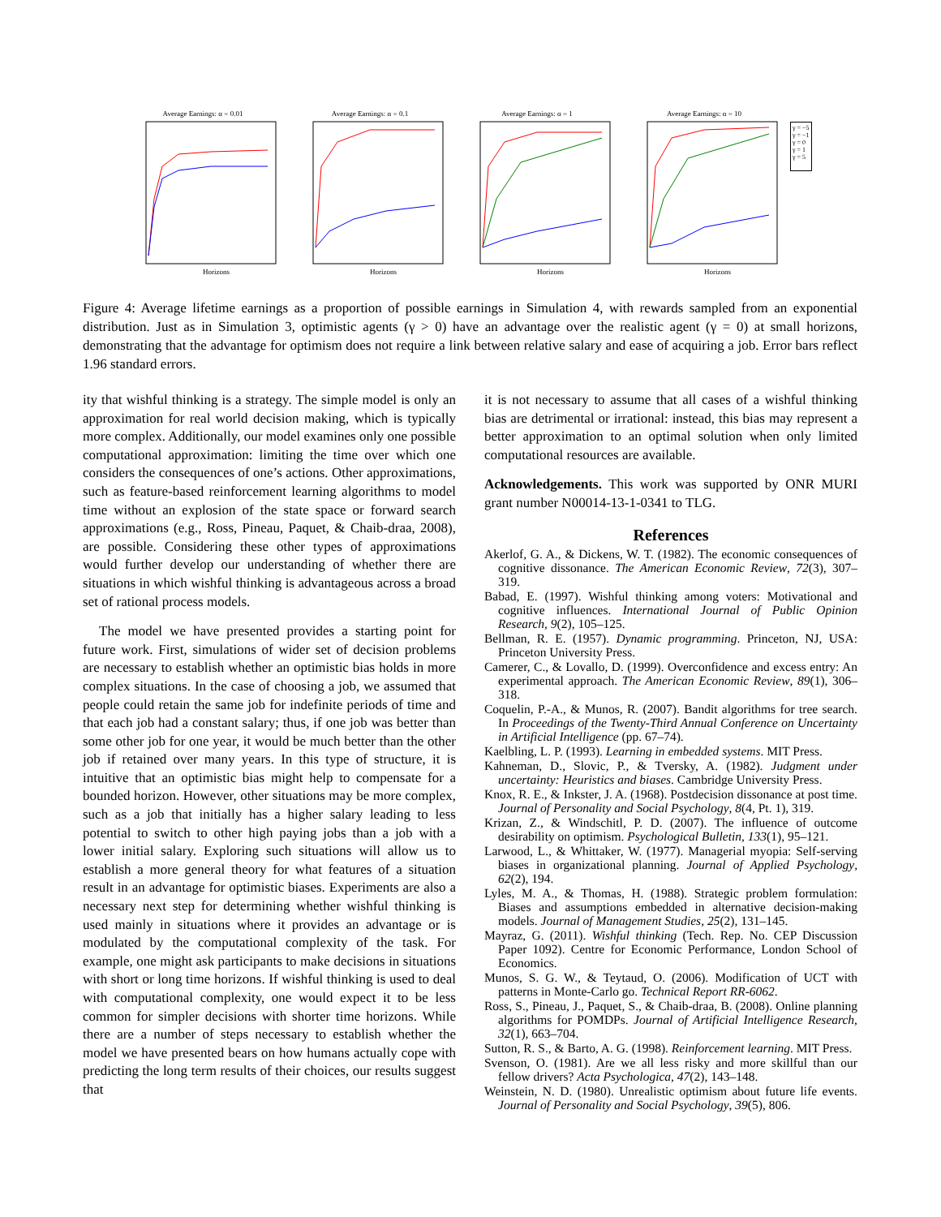Average Earnings: α = 0.01
Horizons
Average Earnings: α = 0.1
Horizons
Average Earnings: α = 1
Horizons
Average Earnings: α = 10
Horizons
γ = −5
γ = −1
γ = 0
γ = 1
γ = 5
Figure 4: Average lifetime earnings as a proportion of possible earnings in Simulation 4, with rewards sampled from an exponential distribution. Just as in Simulation 3, optimistic agents (γ > 0) have an advantage over the realistic agent (γ = 0) at small horizons, demonstrating that the advantage for optimism does not require a link between relative salary and ease of acquiring a job. Error bars reflect 1.96 standard errors.
ity that wishful thinking is a strategy. The simple model is only an approximation for real world decision making, which is typically more complex. Additionally, our model examines only one possible computational approximation: limiting the time over which one considers the consequences of one’s actions. Other approximations, such as feature-based reinforcement learning algorithms to model time without an explosion of the state space or forward search approximations (e.g., Ross, Pineau, Paquet, & Chaib-draa, 2008), are possible. Considering these other types of approximations would further develop our understanding of whether there are situations in which wishful thinking is advantageous across a broad set of rational process models.
The model we have presented provides a starting point for future work. First, simulations of wider set of decision problems are necessary to establish whether an optimistic bias holds in more complex situations. In the case of choosing a job, we assumed that people could retain the same job for indefinite periods of time and that each job had a constant salary; thus, if one job was better than some other job for one year, it would be much better than the other job if retained over many years. In this type of structure, it is intuitive that an optimistic bias might help to compensate for a bounded horizon. However, other situations may be more complex, such as a job that initially has a higher salary leading to less potential to switch to other high paying jobs than a job with a lower initial salary. Exploring such situations will allow us to establish a more general theory for what features of a situation result in an advantage for optimistic biases. Experiments are also a necessary next step for determining whether wishful thinking is used mainly in situations where it provides an advantage or is modulated by the computational complexity of the task. For example, one might ask participants to make decisions in situations with short or long time horizons. If wishful thinking is used to deal with computational complexity, one would expect it to be less common for simpler decisions with shorter time horizons. While there are a number of steps necessary to establish whether the model we have presented bears on how humans actually cope with predicting the long term results of their choices, our results suggest that
it is not necessary to assume that all cases of a wishful thinking bias are detrimental or irrational: instead, this bias may represent a better approximation to an optimal solution when only limited computational resources are available.
Acknowledgements. This work was supported by ONR MURI grant number N00014-13-1-0341 to TLG.
References
Akerlof, G. A., & Dickens, W. T. (1982). The economic consequences of cognitive dissonance. The American Economic Review, 72(3), 307–319.
Babad, E. (1997). Wishful thinking among voters: Motivational and cognitive influences. International Journal of Public Opinion Research, 9(2), 105–125.
Bellman, R. E. (1957). Dynamic programming. Princeton, NJ, USA: Princeton University Press.
Camerer, C., & Lovallo, D. (1999). Overconfidence and excess entry: An experimental approach. The American Economic Review, 89(1), 306–318.
Coquelin, P.-A., & Munos, R. (2007). Bandit algorithms for tree search. In Proceedings of the Twenty-Third Annual Conference on Uncertainty in Artificial Intelligence (pp. 67–74).
Kaelbling, L. P. (1993). Learning in embedded systems. MIT Press.
Kahneman, D., Slovic, P., & Tversky, A. (1982). Judgment under uncertainty: Heuristics and biases. Cambridge University Press.
Knox, R. E., & Inkster, J. A. (1968). Postdecision dissonance at post time. Journal of Personality and Social Psychology, 8(4, Pt. 1), 319.
Krizan, Z., & Windschitl, P. D. (2007). The influence of outcome desirability on optimism. Psychological Bulletin, 133(1), 95–121.
Larwood, L., & Whittaker, W. (1977). Managerial myopia: Self-serving biases in organizational planning. Journal of Applied Psychology, 62(2), 194.
Lyles, M. A., & Thomas, H. (1988). Strategic problem formulation: Biases and assumptions embedded in alternative decision-making models. Journal of Management Studies, 25(2), 131–145.
Mayraz, G. (2011). Wishful thinking (Tech. Rep. No. CEP Discussion Paper 1092). Centre for Economic Performance, London School of Economics.
Munos, S. G. W., & Teytaud, O. (2006). Modification of UCT with patterns in Monte-Carlo go. Technical Report RR-6062.
Ross, S., Pineau, J., Paquet, S., & Chaib-draa, B. (2008). Online planning algorithms for POMDPs. Journal of Artificial Intelligence Research, 32(1), 663–704.
Sutton, R. S., & Barto, A. G. (1998). Reinforcement learning. MIT Press.
Svenson, O. (1981). Are we all less risky and more skillful than our fellow drivers? Acta Psychologica, 47(2), 143–148.
Weinstein, N. D. (1980). Unrealistic optimism about future life events. Journal of Personality and Social Psychology, 39(5), 806.